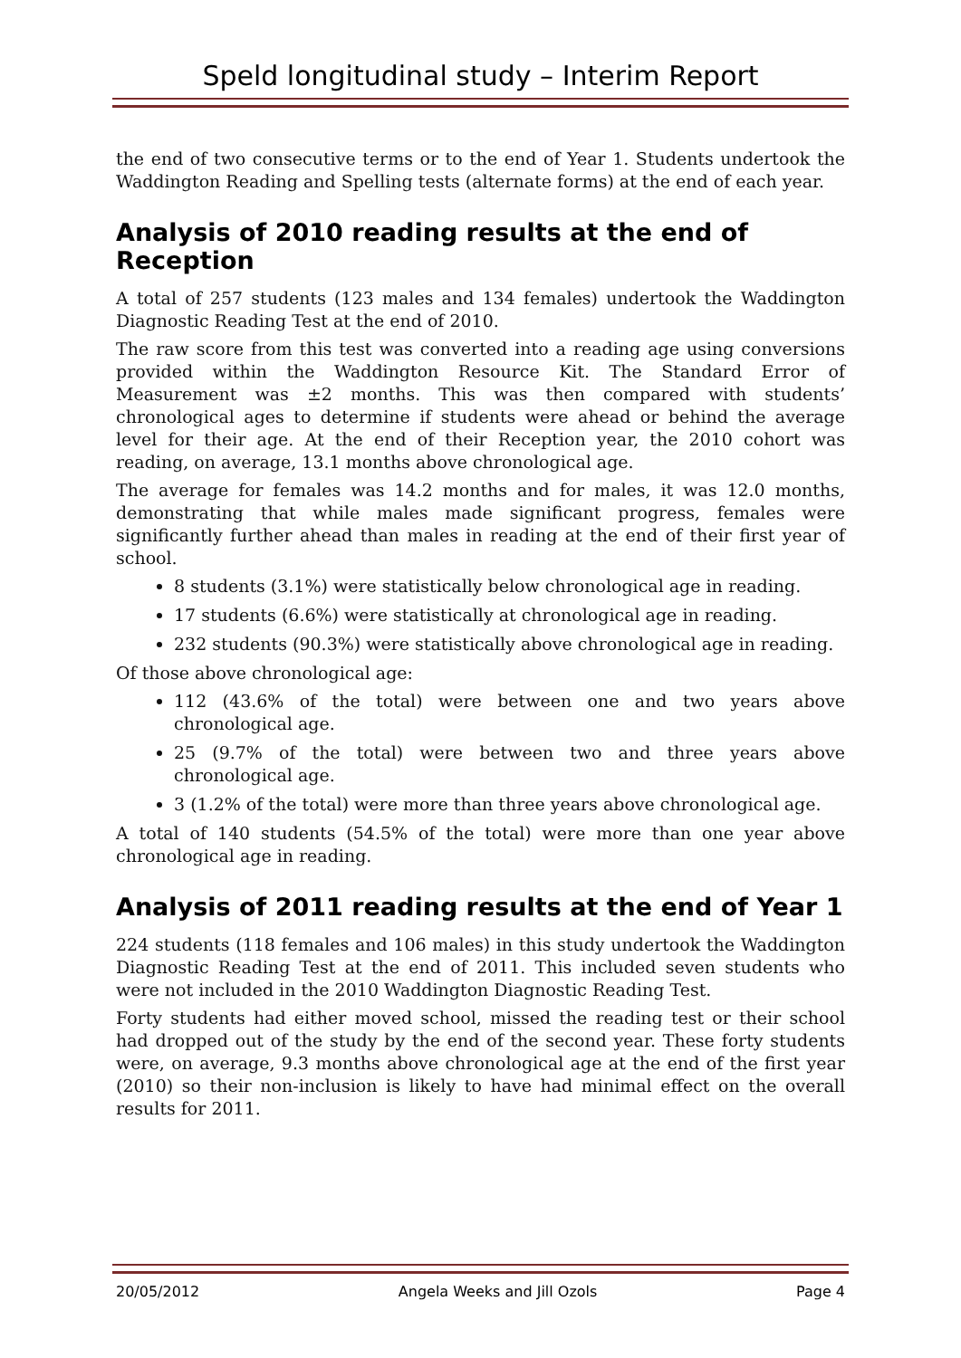Speld longitudinal study – Interim Report
the end of two consecutive terms or to the end of Year 1. Students undertook the Waddington Reading and Spelling tests (alternate forms) at the end of each year.
Analysis of 2010 reading results at the end of Reception
A total of 257 students (123 males and 134 females) undertook the Waddington Diagnostic Reading Test at the end of 2010.
The raw score from this test was converted into a reading age using conversions provided within the Waddington Resource Kit. The Standard Error of Measurement was ±2 months. This was then compared with students’ chronological ages to determine if students were ahead or behind the average level for their age. At the end of their Reception year, the 2010 cohort was reading, on average, 13.1 months above chronological age.
The average for females was 14.2 months and for males, it was 12.0 months, demonstrating that while males made significant progress, females were significantly further ahead than males in reading at the end of their first year of school.
8 students (3.1%) were statistically below chronological age in reading.
17 students (6.6%) were statistically at chronological age in reading.
232 students (90.3%) were statistically above chronological age in reading.
Of those above chronological age:
112 (43.6% of the total) were between one and two years above chronological age.
25 (9.7% of the total) were between two and three years above chronological age.
3 (1.2% of the total) were more than three years above chronological age.
A total of 140 students (54.5% of the total) were more than one year above chronological age in reading.
Analysis of 2011 reading results at the end of Year 1
224 students (118 females and 106 males) in this study undertook the Waddington Diagnostic Reading Test at the end of 2011. This included seven students who were not included in the 2010 Waddington Diagnostic Reading Test.
Forty students had either moved school, missed the reading test or their school had dropped out of the study by the end of the second year. These forty students were, on average, 9.3 months above chronological age at the end of the first year (2010) so their non-inclusion is likely to have had minimal effect on the overall results for 2011.
20/05/2012 Angela Weeks and Jill Ozols Page 4